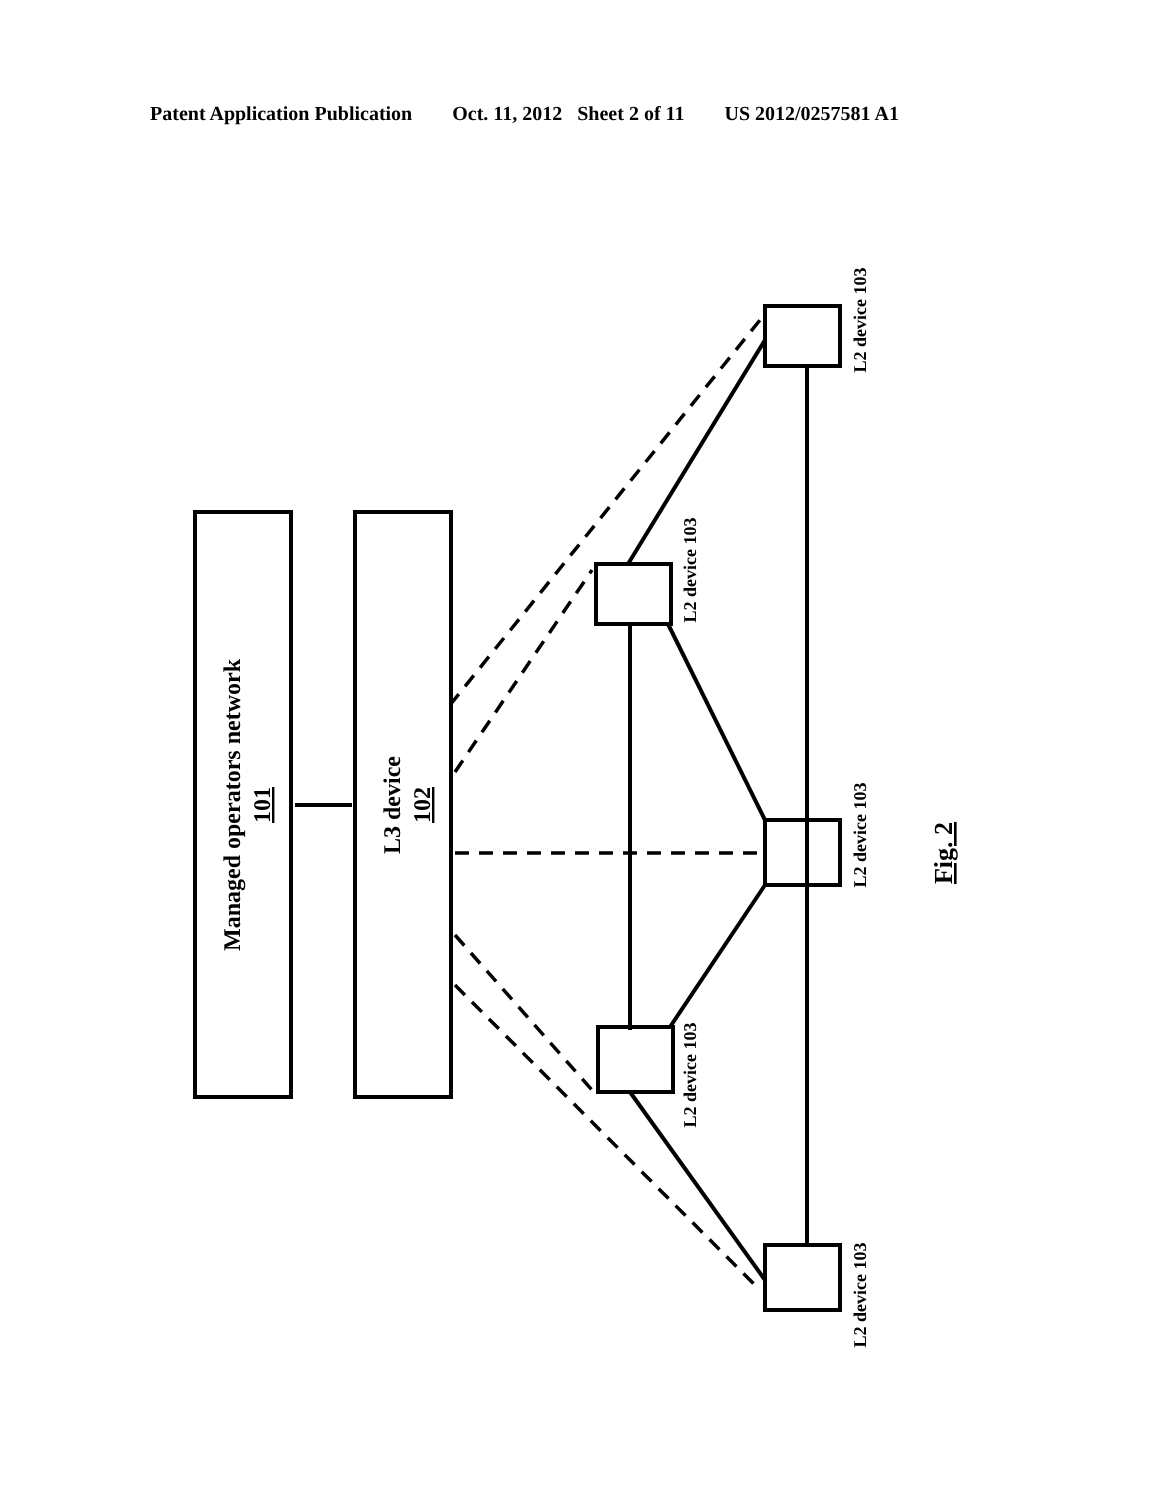Patent Application Publication Oct. 11, 2012 Sheet 2 of 11 US 2012/0257581 A1
Managed operators network
101
L3 device
102
L2 device 103
L2 device 103
L2 device 103
L2 device 103
L2 device 103
Fig. 2